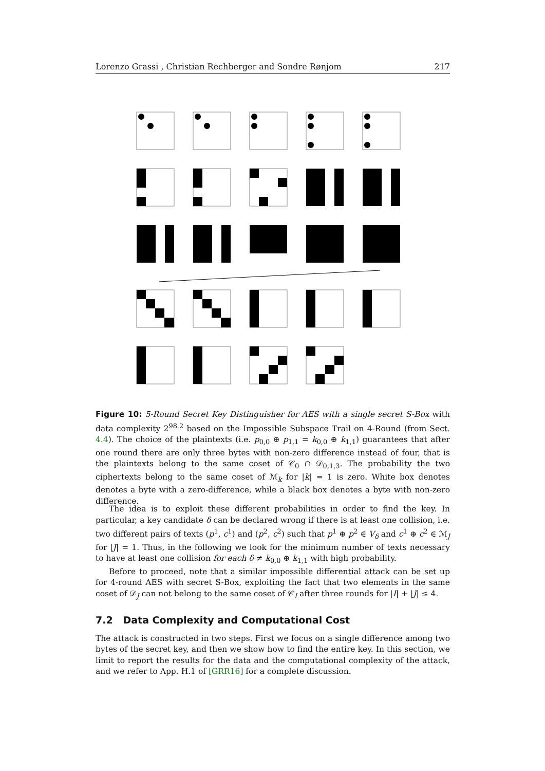Lorenzo Grassi , Christian Rechberger and Sondre Rønjom 217
Figure 10: 5-Round Secret Key Distinguisher for AES with a single secret S-Box with data complexity 2<sup>98.2</sup> based on the Impossible Subspace Trail on 4-Round (from Sect. 4.4). The choice of the plaintexts (i.e. p<sub>0,0</sub> ⊕ p<sub>1,1</sub> = k<sub>0,0</sub> ⊕ k<sub>1,1</sub>) guarantees that after one round there are only three bytes with non-zero difference instead of four, that is the plaintexts belong to the same coset of 𝒞<sub>0</sub> ∩ 𝒟<sub>0,1,3</sub>. The probability the two ciphertexts belong to the same coset of ℳ<sub>k</sub> for |k| = 1 is zero. White box denotes denotes a byte with a zero-difference, while a black box denotes a byte with non-zero difference.
The idea is to exploit these different probabilities in order to find the key. In particular, a key candidate δ can be declared wrong if there is at least one collision, i.e. two different pairs of texts (p<sup>1</sup>, c<sup>1</sup>) and (p<sup>2</sup>, c<sup>2</sup>) such that p<sup>1</sup> ⊕ p<sup>2</sup> ∈ V<sub>δ</sub> and c<sup>1</sup> ⊕ c<sup>2</sup> ∈ ℳ<sub>J</sub> for |J| = 1. Thus, in the following we look for the minimum number of texts necessary to have at least one collision for each δ ≠ k<sub>0,0</sub> ⊕ k<sub>1,1</sub> with high probability.
Before to proceed, note that a similar impossible differential attack can be set up for 4-round AES with secret S-Box, exploiting the fact that two elements in the same coset of 𝒟<sub>J</sub> can not belong to the same coset of 𝒞<sub>I</sub> after three rounds for |I| + |J| ≤ 4.
7.2 Data Complexity and Computational Cost
The attack is constructed in two steps. First we focus on a single difference among two bytes of the secret key, and then we show how to find the entire key. In this section, we limit to report the results for the data and the computational complexity of the attack, and we refer to App. H.1 of [GRR16] for a complete discussion.